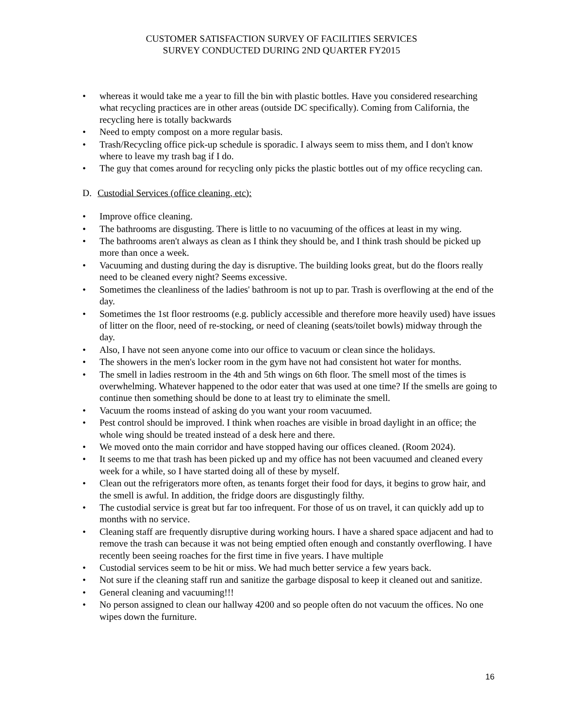CUSTOMER SATISFACTION SURVEY OF FACILITIES SERVICES
SURVEY CONDUCTED DURING 2ND QUARTER FY2015
• whereas it would take me a year to fill the bin with plastic bottles. Have you considered researching what recycling practices are in other areas (outside DC specifically). Coming from California, the recycling here is totally backwards
• Need to empty compost on a more regular basis.
• Trash/Recycling office pick-up schedule is sporadic. I always seem to miss them, and I don't know where to leave my trash bag if I do.
• The guy that comes around for recycling only picks the plastic bottles out of my office recycling can.
D. Custodial Services (office cleaning, etc):
• Improve office cleaning.
• The bathrooms are disgusting. There is little to no vacuuming of the offices at least in my wing.
• The bathrooms aren't always as clean as I think they should be, and I think trash should be picked up more than once a week.
• Vacuuming and dusting during the day is disruptive. The building looks great, but do the floors really need to be cleaned every night? Seems excessive.
• Sometimes the cleanliness of the ladies' bathroom is not up to par. Trash is overflowing at the end of the day.
• Sometimes the 1st floor restrooms (e.g. publicly accessible and therefore more heavily used) have issues of litter on the floor, need of re-stocking, or need of cleaning (seats/toilet bowls) midway through the day.
• Also, I have not seen anyone come into our office to vacuum or clean since the holidays.
• The showers in the men's locker room in the gym have not had consistent hot water for months.
• The smell in ladies restroom in the 4th and 5th wings on 6th floor. The smell most of the times is overwhelming. Whatever happened to the odor eater that was used at one time? If the smells are going to continue then something should be done to at least try to eliminate the smell.
• Vacuum the rooms instead of asking do you want your room vacuumed.
• Pest control should be improved. I think when roaches are visible in broad daylight in an office; the whole wing should be treated instead of a desk here and there.
• We moved onto the main corridor and have stopped having our offices cleaned. (Room 2024).
• It seems to me that trash has been picked up and my office has not been vacuumed and cleaned every week for a while, so I have started doing all of these by myself.
• Clean out the refrigerators more often, as tenants forget their food for days, it begins to grow hair, and the smell is awful. In addition, the fridge doors are disgustingly filthy.
• The custodial service is great but far too infrequent. For those of us on travel, it can quickly add up to months with no service.
• Cleaning staff are frequently disruptive during working hours. I have a shared space adjacent and had to remove the trash can because it was not being emptied often enough and constantly overflowing. I have recently been seeing roaches for the first time in five years. I have multiple
• Custodial services seem to be hit or miss. We had much better service a few years back.
• Not sure if the cleaning staff run and sanitize the garbage disposal to keep it cleaned out and sanitize.
• General cleaning and vacuuming!!!
• No person assigned to clean our hallway 4200 and so people often do not vacuum the offices. No one wipes down the furniture.
16